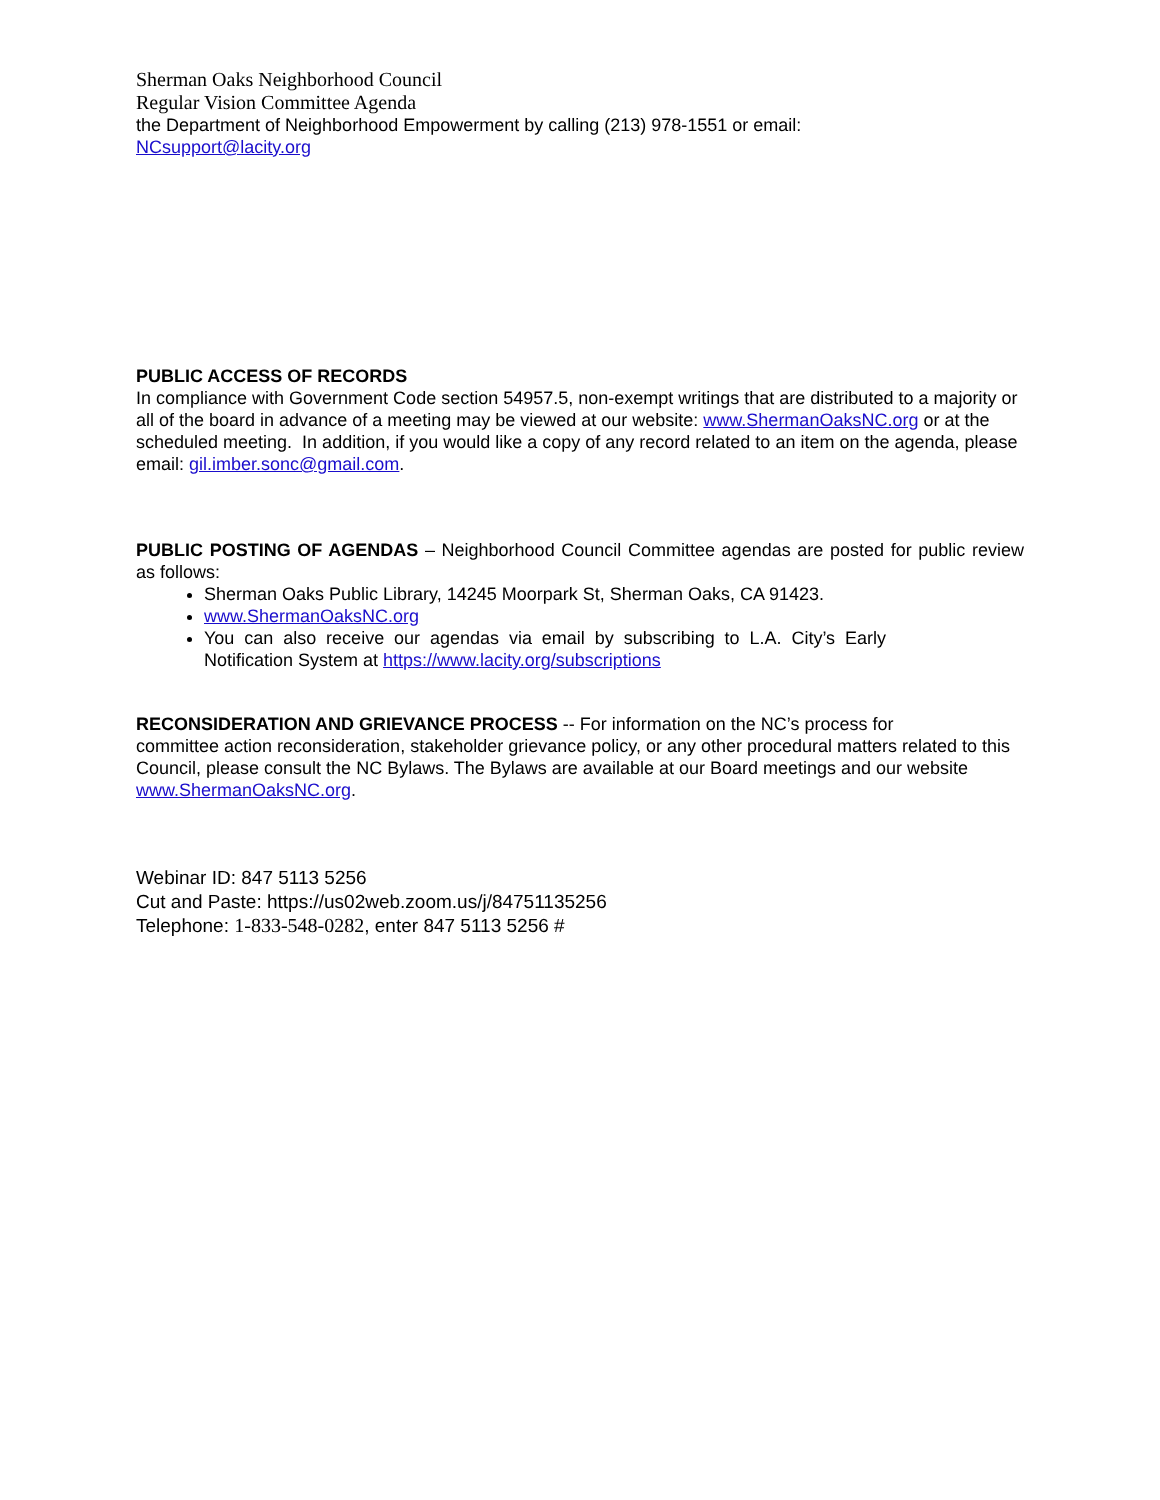Sherman Oaks Neighborhood Council
Regular Vision Committee Agenda
the Department of Neighborhood Empowerment by calling (213) 978-1551 or email:
NCsupport@lacity.org
PUBLIC ACCESS OF RECORDS
In compliance with Government Code section 54957.5, non-exempt writings that are distributed to a majority or all of the board in advance of a meeting may be viewed at our website: www.ShermanOaksNC.org or at the scheduled meeting. In addition, if you would like a copy of any record related to an item on the agenda, please email: gil.imber.sonc@gmail.com.
PUBLIC POSTING OF AGENDAS – Neighborhood Council Committee agendas are posted for public review as follows:
Sherman Oaks Public Library, 14245 Moorpark St, Sherman Oaks, CA 91423.
www.ShermanOaksNC.org
You can also receive our agendas via email by subscribing to L.A. City’s Early Notification System at https://www.lacity.org/subscriptions
RECONSIDERATION AND GRIEVANCE PROCESS -- For information on the NC’s process for
committee action reconsideration, stakeholder grievance policy, or any other procedural matters related to this Council, please consult the NC Bylaws. The Bylaws are available at our Board meetings and our website www.ShermanOaksNC.org.
Webinar ID: 847 5113 5256
Cut and Paste: https://us02web.zoom.us/j/84751135256
Telephone: 1-833-548-0282, enter 847 5113 5256 #